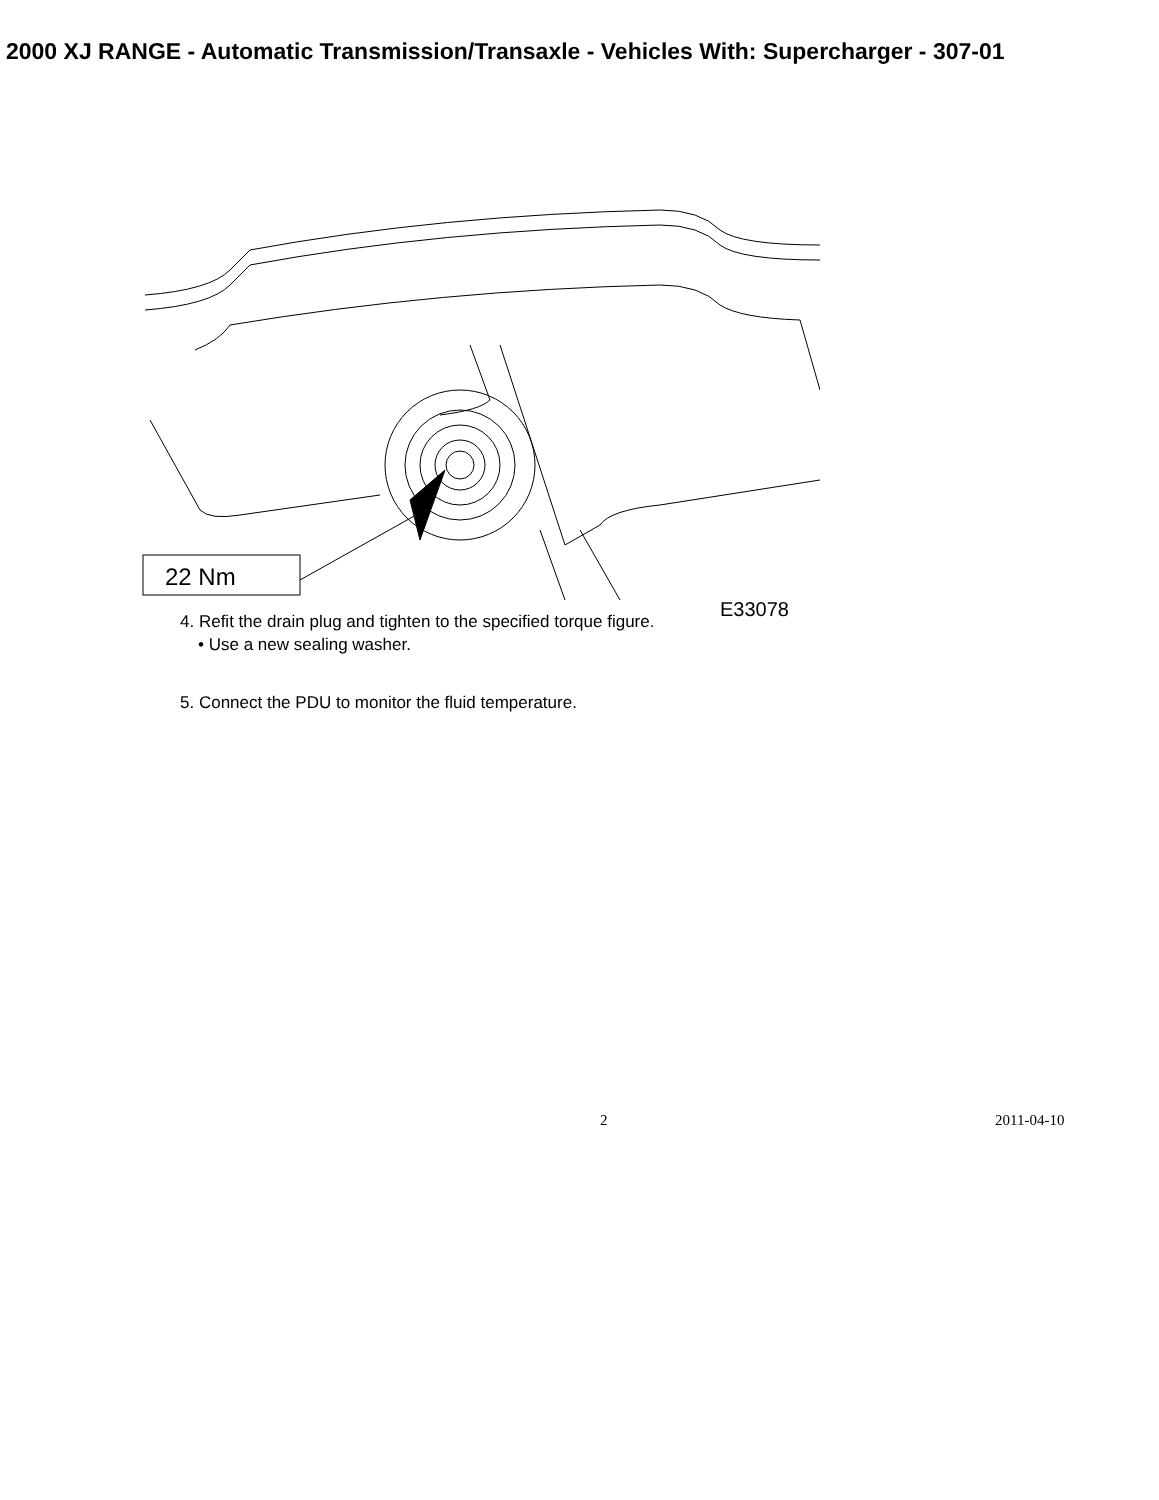2000 XJ RANGE - Automatic Transmission/Transaxle - Vehicles With: Supercharger - 307-01
22 Nm
E33078
4. Refit the drain plug and tighten to the specified torque figure.
• Use a new sealing washer.
5. Connect the PDU to monitor the fluid temperature.
2 2011-04-10